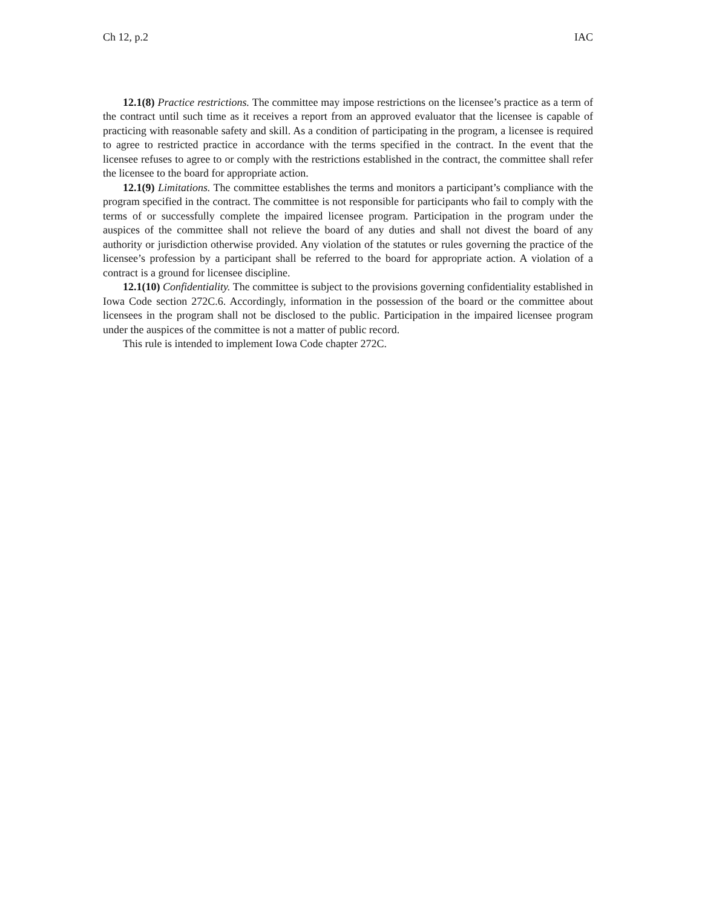Ch 12, p.2 IAC
12.1(8) Practice restrictions. The committee may impose restrictions on the licensee’s practice as a term of the contract until such time as it receives a report from an approved evaluator that the licensee is capable of practicing with reasonable safety and skill. As a condition of participating in the program, a licensee is required to agree to restricted practice in accordance with the terms specified in the contract. In the event that the licensee refuses to agree to or comply with the restrictions established in the contract, the committee shall refer the licensee to the board for appropriate action.
12.1(9) Limitations. The committee establishes the terms and monitors a participant’s compliance with the program specified in the contract. The committee is not responsible for participants who fail to comply with the terms of or successfully complete the impaired licensee program. Participation in the program under the auspices of the committee shall not relieve the board of any duties and shall not divest the board of any authority or jurisdiction otherwise provided. Any violation of the statutes or rules governing the practice of the licensee’s profession by a participant shall be referred to the board for appropriate action. A violation of a contract is a ground for licensee discipline.
12.1(10) Confidentiality. The committee is subject to the provisions governing confidentiality established in Iowa Code section 272C.6. Accordingly, information in the possession of the board or the committee about licensees in the program shall not be disclosed to the public. Participation in the impaired licensee program under the auspices of the committee is not a matter of public record.
This rule is intended to implement Iowa Code chapter 272C.